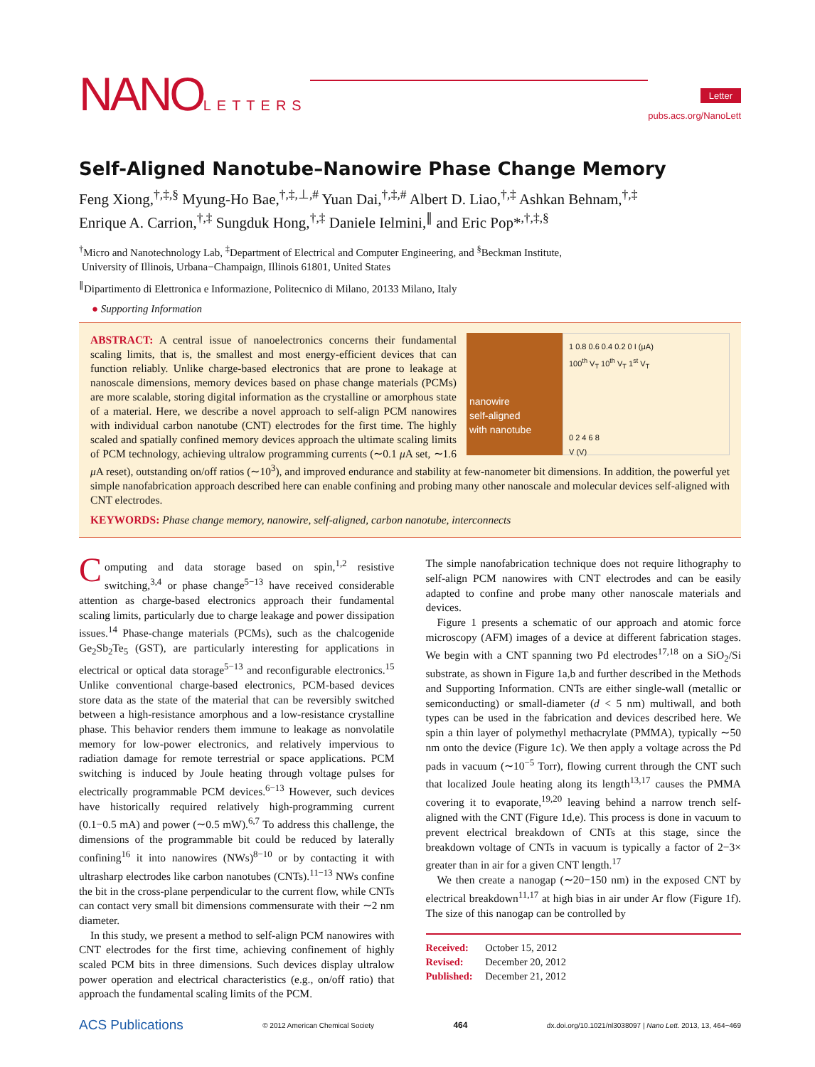NANOLETTERS
Letter
pubs.acs.org/NanoLett
Self-Aligned Nanotube–Nanowire Phase Change Memory
Feng Xiong,<sup>†,‡,§</sup> Myung-Ho Bae,<sup>†,‡,⊥,#</sup> Yuan Dai,<sup>†,‡,#</sup> Albert D. Liao,<sup>†,‡</sup> Ashkan Behnam,<sup>†,‡</sup>
Enrique A. Carrion,<sup>†,‡</sup> Sungduk Hong,<sup>†,‡</sup> Daniele Ielmini,<sup>∥</sup> and Eric Pop*<sup>,†,‡,§</sup>
<sup>†</sup> Micro and Nanotechnology Lab, <sup>‡</sup>Department of Electrical and Computer Engineering, and <sup>§</sup>Beckman Institute,
University of Illinois, Urbana−Champaign, Illinois 61801, United States
<sup>∥</sup>Dipartimento di Elettronica e Informazione, Politecnico di Milano, 20133 Milano, Italy
● Supporting Information
nanowire
self-aligned
with nanotube
1 0.8 0.6 0.4 0.2 0 I (μA)
100<sup>th</sup> V<sub>T</sub> 10<sup>th</sup> V<sub>T</sub> 1<sup>st</sup> V<sub>T</sub>
0 2 4 6 8
V (V)
ABSTRACT: A central issue of nanoelectronics concerns their fundamental scaling limits, that is, the smallest and most energy-efficient devices that can function reliably. Unlike charge-based electronics that are prone to leakage at nanoscale dimensions, memory devices based on phase change materials (PCMs) are more scalable, storing digital information as the crystalline or amorphous state of a material. Here, we describe a novel approach to self-align PCM nanowires with individual carbon nanotube (CNT) electrodes for the first time. The highly scaled and spatially confined memory devices approach the ultimate scaling limits of PCM technology, achieving ultralow programming currents (∼0.1 μ A set, ∼1.6 μ A reset), outstanding on/off ratios (∼10<sup>3</sup>), and improved endurance and stability at few-nanometer bit dimensions. In addition, the powerful yet simple nanofabrication approach described here can enable confining and probing many other nanoscale and molecular devices self-aligned with CNT electrodes.
KEYWORDS: Phase change memory, nanowire, self-aligned, carbon nanotube, interconnects
Computing and data storage based on spin,<sup>1,2</sup> resistive switching,<sup>3,4</sup> or phase change<sup>5−13</sup> have received considerable attention as charge-based electronics approach their fundamental scaling limits, particularly due to charge leakage and power dissipation issues.<sup>14</sup> Phase-change materials (PCMs), such as the chalcogenide Ge<sub>2</sub>Sb<sub>2</sub>Te<sub>5</sub> (GST), are particularly interesting for applications in electrical or optical data storage<sup>5−13</sup> and reconfigurable electronics.<sup>15</sup> Unlike conventional charge-based electronics, PCM-based devices store data as the state of the material that can be reversibly switched between a high-resistance amorphous and a low-resistance crystalline phase. This behavior renders them immune to leakage as nonvolatile memory for low-power electronics, and relatively impervious to radiation damage for remote terrestrial or space applications. PCM switching is induced by Joule heating through voltage pulses for electrically programmable PCM devices.<sup>6−13</sup> However, such devices have historically required relatively high-programming current (0.1−0.5 mA) and power (∼0.5 mW).<sup>6,7</sup> To address this challenge, the dimensions of the programmable bit could be reduced by laterally confining<sup>16</sup> it into nanowires (NWs)<sup>8−10</sup> or by contacting it with ultrasharp electrodes like carbon nanotubes (CNTs).<sup>11−13</sup> NWs confine the bit in the cross-plane perpendicular to the current flow, while CNTs can contact very small bit dimensions commensurate with their ∼2 nm diameter.
In this study, we present a method to self-align PCM nanowires with CNT electrodes for the first time, achieving confinement of highly scaled PCM bits in three dimensions. Such devices display ultralow power operation and electrical characteristics (e.g., on/off ratio) that approach the fundamental scaling limits of the PCM.
The simple nanofabrication technique does not require lithography to self-align PCM nanowires with CNT electrodes and can be easily adapted to confine and probe many other nanoscale materials and devices.
Figure 1 presents a schematic of our approach and atomic force microscopy (AFM) images of a device at different fabrication stages. We begin with a CNT spanning two Pd electrodes<sup>17,18</sup> on a SiO<sub>2</sub>/Si substrate, as shown in Figure 1a,b and further described in the Methods and Supporting Information. CNTs are either single-wall (metallic or semiconducting) or small-diameter (d < 5 nm) multiwall, and both types can be used in the fabrication and devices described here. We spin a thin layer of polymethyl methacrylate (PMMA), typically ∼50 nm onto the device (Figure 1c). We then apply a voltage across the Pd pads in vacuum (∼10<sup>−5</sup> Torr), flowing current through the CNT such that localized Joule heating along its length<sup>13,17</sup> causes the PMMA covering it to evaporate,<sup>19,20</sup> leaving behind a narrow trench self-aligned with the CNT (Figure 1d,e). This process is done in vacuum to prevent electrical breakdown of CNTs at this stage, since the breakdown voltage of CNTs in vacuum is typically a factor of 2−3× greater than in air for a given CNT length.<sup>17</sup>
We then create a nanogap (∼20−150 nm) in the exposed CNT by electrical breakdown<sup>11,17</sup> at high bias in air under Ar flow (Figure 1f). The size of this nanogap can be controlled by
Received: October 15, 2012
Revised: December 20, 2012
Published: December 21, 2012
ACS Publications © 2012 American Chemical Society 464 dx.doi.org/10.1021/nl3038097 | Nano Lett. 2013, 13, 464−469